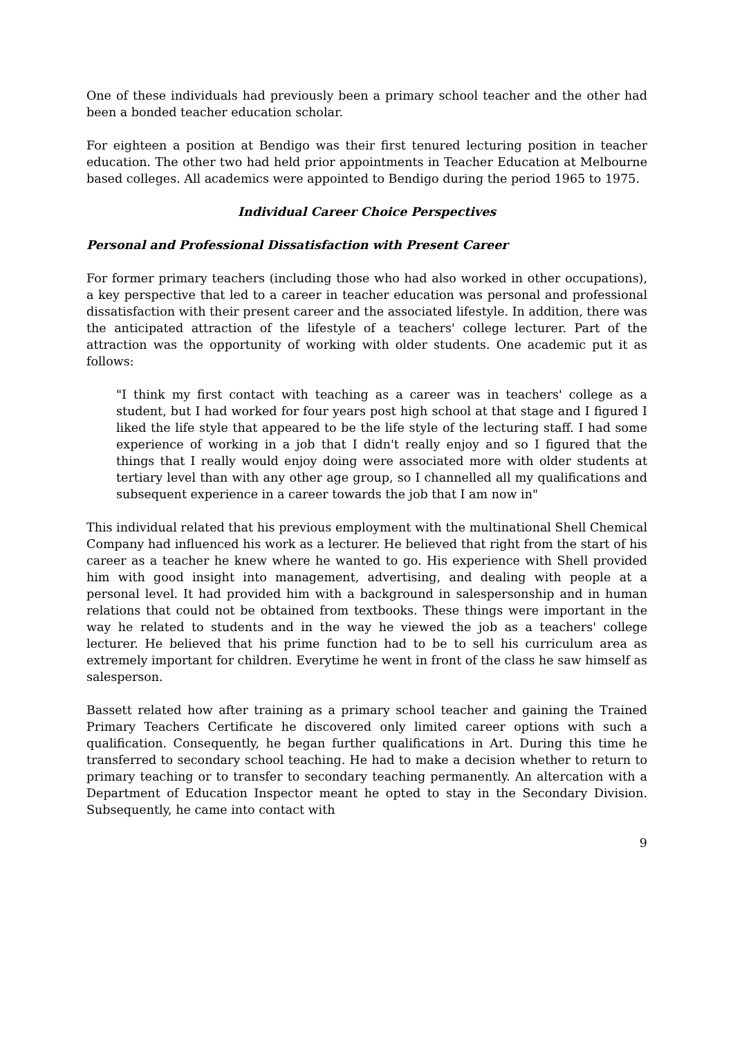One of these individuals had previously been a primary school teacher and the other had been a bonded teacher education scholar.
For eighteen a position at Bendigo was their first tenured lecturing position in teacher education. The other two had held prior appointments in Teacher Education at Melbourne based colleges. All academics were appointed to Bendigo during the period 1965 to 1975.
Individual Career Choice Perspectives
Personal and Professional Dissatisfaction with Present Career
For former primary teachers (including those who had also worked in other occupations), a key perspective that led to a career in teacher education was personal and professional dissatisfaction with their present career and the associated lifestyle. In addition, there was the anticipated attraction of the lifestyle of a teachers' college lecturer. Part of the attraction was the opportunity of working with older students. One academic put it as follows:
"I think my first contact with teaching as a career was in teachers' college as a student, but I had worked for four years post high school at that stage and I figured I liked the life style that appeared to be the life style of the lecturing staff. I had some experience of working in a job that I didn't really enjoy and so I figured that the things that I really would enjoy doing were associated more with older students at tertiary level than with any other age group, so I channelled all my qualifications and subsequent experience in a career towards the job that I am now in"
This individual related that his previous employment with the multinational Shell Chemical Company had influenced his work as a lecturer. He believed that right from the start of his career as a teacher he knew where he wanted to go. His experience with Shell provided him with good insight into management, advertising, and dealing with people at a personal level. It had provided him with a background in salespersonship and in human relations that could not be obtained from textbooks. These things were important in the way he related to students and in the way he viewed the job as a teachers' college lecturer. He believed that his prime function had to be to sell his curriculum area as extremely important for children. Everytime he went in front of the class he saw himself as salesperson.
Bassett related how after training as a primary school teacher and gaining the Trained Primary Teachers Certificate he discovered only limited career options with such a qualification. Consequently, he began further qualifications in Art. During this time he transferred to secondary school teaching. He had to make a decision whether to return to primary teaching or to transfer to secondary teaching permanently. An altercation with a Department of Education Inspector meant he opted to stay in the Secondary Division. Subsequently, he came into contact with
9